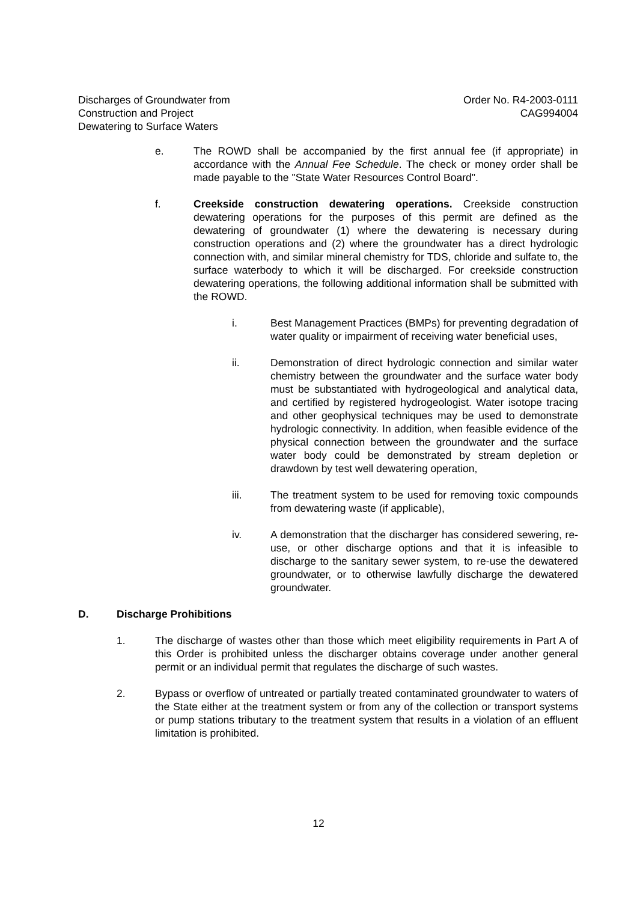Discharges of Groundwater from
Construction and Project
Dewatering to Surface Waters
Order No. R4-2003-0111
CAG994004
e. The ROWD shall be accompanied by the first annual fee (if appropriate) in accordance with the Annual Fee Schedule. The check or money order shall be made payable to the "State Water Resources Control Board".
f. Creekside construction dewatering operations. Creekside construction dewatering operations for the purposes of this permit are defined as the dewatering of groundwater (1) where the dewatering is necessary during construction operations and (2) where the groundwater has a direct hydrologic connection with, and similar mineral chemistry for TDS, chloride and sulfate to, the surface waterbody to which it will be discharged. For creekside construction dewatering operations, the following additional information shall be submitted with the ROWD.
i. Best Management Practices (BMPs) for preventing degradation of water quality or impairment of receiving water beneficial uses,
ii. Demonstration of direct hydrologic connection and similar water chemistry between the groundwater and the surface water body must be substantiated with hydrogeological and analytical data, and certified by registered hydrogeologist. Water isotope tracing and other geophysical techniques may be used to demonstrate hydrologic connectivity. In addition, when feasible evidence of the physical connection between the groundwater and the surface water body could be demonstrated by stream depletion or drawdown by test well dewatering operation,
iii. The treatment system to be used for removing toxic compounds from dewatering waste (if applicable),
iv. A demonstration that the discharger has considered sewering, re-use, or other discharge options and that it is infeasible to discharge to the sanitary sewer system, to re-use the dewatered groundwater, or to otherwise lawfully discharge the dewatered groundwater.
D. Discharge Prohibitions
1. The discharge of wastes other than those which meet eligibility requirements in Part A of this Order is prohibited unless the discharger obtains coverage under another general permit or an individual permit that regulates the discharge of such wastes.
2. Bypass or overflow of untreated or partially treated contaminated groundwater to waters of the State either at the treatment system or from any of the collection or transport systems or pump stations tributary to the treatment system that results in a violation of an effluent limitation is prohibited.
12